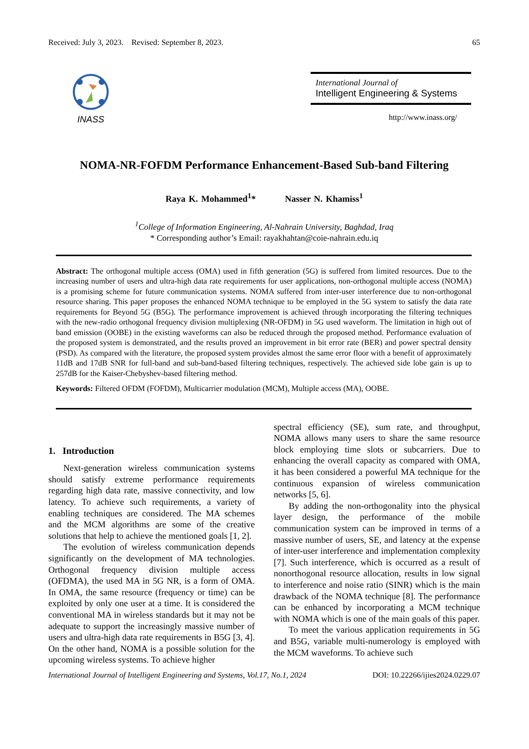Received: July 3, 2023. Revised: September 8, 2023. 65
INASS
International Journal of
Intelligent Engineering & Systems
http://www.inass.org/
NOMA-NR-FOFDM Performance Enhancement-Based Sub-band Filtering
Raya K. Mohammed<sup>1</sup>* Nasser N. Khamiss<sup>1</sup>
<sup>1</sup> College of Information Engineering, Al-Nahrain University, Baghdad, Iraq
* Corresponding author’s Email: rayakhahtan@coie-nahrain.edu.iq
Abstract: The orthogonal multiple access (OMA) used in fifth generation (5G) is suffered from limited resources. Due to the increasing number of users and ultra-high data rate requirements for user applications, non-orthogonal multiple access (NOMA) is a promising scheme for future communication systems. NOMA suffered from inter-user interference due to non-orthogonal resource sharing. This paper proposes the enhanced NOMA technique to be employed in the 5G system to satisfy the data rate requirements for Beyond 5G (B5G). The performance improvement is achieved through incorporating the filtering techniques with the new-radio orthogonal frequency division multiplexing (NR-OFDM) in 5G used waveform. The limitation in high out of band emission (OOBE) in the existing waveforms can also be reduced through the proposed method. Performance evaluation of the proposed system is demonstrated, and the results proved an improvement in bit error rate (BER) and power spectral density (PSD). As compared with the literature, the proposed system provides almost the same error floor with a benefit of approximately 11dB and 17dB SNR for full-band and sub-band-based filtering techniques, respectively. The achieved side lobe gain is up to 257dB for the Kaiser-Chebyshev-based filtering method.
Keywords: Filtered OFDM (FOFDM), Multicarrier modulation (MCM), Multiple access (MA), OOBE.
1. Introduction
Next-generation wireless communication systems should satisfy extreme performance requirements regarding high data rate, massive connectivity, and low latency. To achieve such requirements, a variety of enabling techniques are considered. The MA schemes and the MCM algorithms are some of the creative solutions that help to achieve the mentioned goals [1, 2].
The evolution of wireless communication depends significantly on the development of MA technologies. Orthogonal frequency division multiple access (OFDMA), the used MA in 5G NR, is a form of OMA. In OMA, the same resource (frequency or time) can be exploited by only one user at a time. It is considered the conventional MA in wireless standards but it may not be adequate to support the increasingly massive number of users and ultra-high data rate requirements in B5G [3, 4]. On the other hand, NOMA is a possible solution for the upcoming wireless systems. To achieve higher
spectral efficiency (SE), sum rate, and throughput, NOMA allows many users to share the same resource block employing time slots or subcarriers. Due to enhancing the overall capacity as compared with OMA, it has been considered a powerful MA technique for the continuous expansion of wireless communication networks [5, 6].
By adding the non-orthogonality into the physical layer design, the performance of the mobile communication system can be improved in terms of a massive number of users, SE, and latency at the expense of inter-user interference and implementation complexity [7]. Such interference, which is occurred as a result of nonorthogonal resource allocation, results in low signal to interference and noise ratio (SINR) which is the main drawback of the NOMA technique [8]. The performance can be enhanced by incorporating a MCM technique with NOMA which is one of the main goals of this paper.
To meet the various application requirements in 5G and B5G, variable multi-numerology is employed with the MCM waveforms. To achieve such
International Journal of Intelligent Engineering and Systems, Vol.17, No.1, 2024 DOI: 10.22266/ijies2024.0229.07